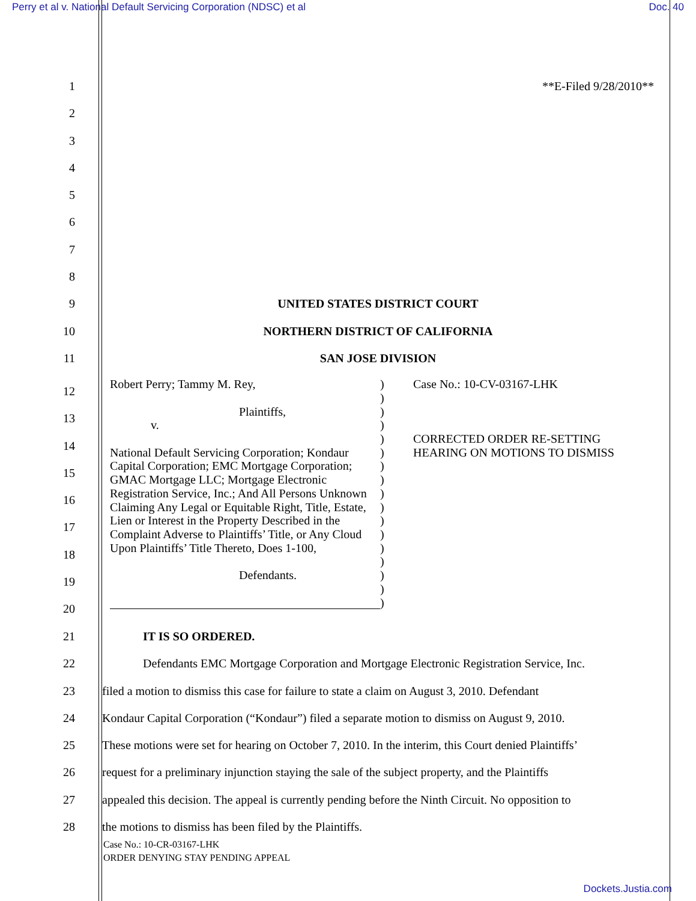Perry et al v. National Default Servicing Corporation (NDSC) et al Doc. 40
1 **E-Filed 9/28/2010**
2
3
4
5
6
7
8
9 UNITED STATES DISTRICT COURT
10 NORTHERN DISTRICT OF CALIFORNIA
11 SAN JOSE DIVISION
Robert Perry; Tammy M. Rey,
Plaintiffs,
v.
National Default Servicing Corporation; Kondaur Capital Corporation; EMC Mortgage Corporation; GMAC Mortgage LLC; Mortgage Electronic Registration Service, Inc.; And All Persons Unknown Claiming Any Legal or Equitable Right, Title, Estate, Lien or Interest in the Property Described in the Complaint Adverse to Plaintiffs’ Title, or Any Cloud Upon Plaintiffs’ Title Thereto, Does 1-100,
Defendants.
)
)
)
)
)
)
)
)
)
)
)
)
)
)
)
)
)
Case No.: 10-CV-03167-LHK
CORRECTED ORDER RE-SETTING
HEARING ON MOTIONS TO DISMISS
12
13
14
15
16
17
18
19
20
21 IT IS SO ORDERED.
22 Defendants EMC Mortgage Corporation and Mortgage Electronic Registration Service, Inc.
23 filed a motion to dismiss this case for failure to state a claim on August 3, 2010. Defendant
24 Kondaur Capital Corporation (“Kondaur”) filed a separate motion to dismiss on August 9, 2010.
25 These motions were set for hearing on October 7, 2010. In the interim, this Court denied Plaintiffs’
26 request for a preliminary injunction staying the sale of the subject property, and the Plaintiffs
27 appealed this decision. The appeal is currently pending before the Ninth Circuit. No opposition to
28 the motions to dismiss has been filed by the Plaintiffs.
Case No.: 10-CR-03167-LHK
ORDER DENYING STAY PENDING APPEAL
Dockets.Justia.com